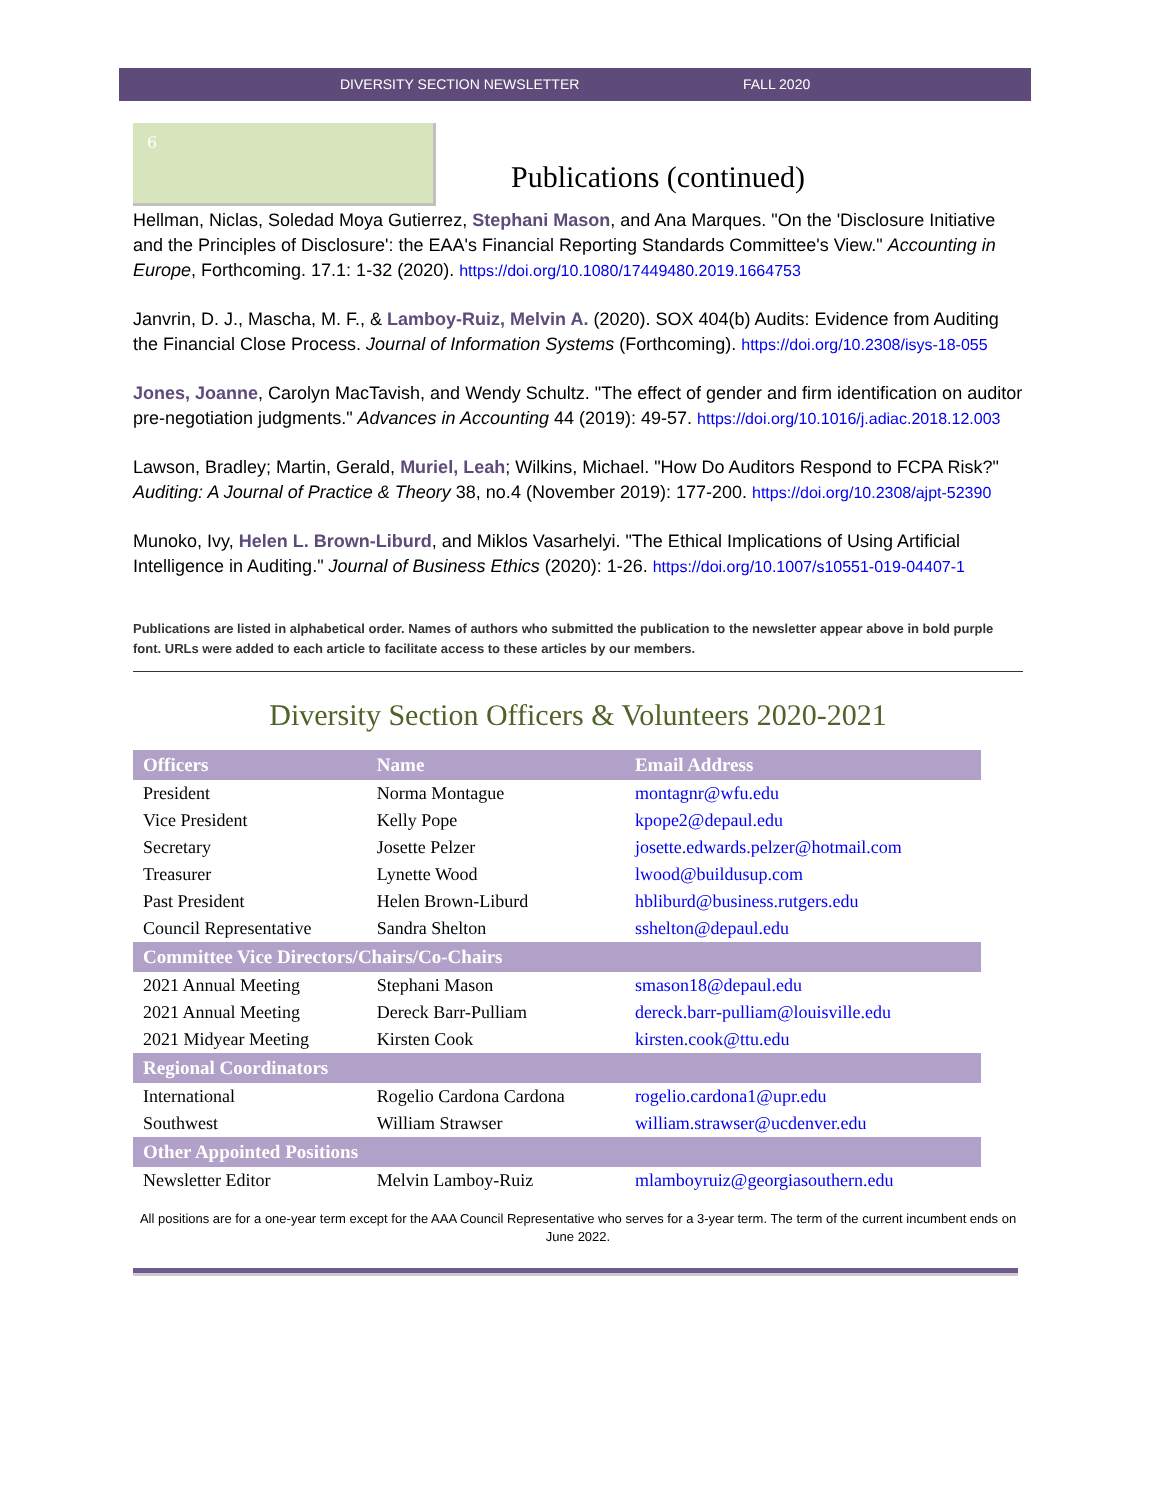DIVERSITY SECTION NEWSLETTER FALL 2020
6
Publications (continued)
Hellman, Niclas, Soledad Moya Gutierrez, Stephani Mason, and Ana Marques. "On the 'Disclosure Initiative and the Principles of Disclosure': the EAA's Financial Reporting Standards Committee's View." Accounting in Europe, Forthcoming. 17.1: 1-32 (2020). https://doi.org/10.1080/17449480.2019.1664753
Janvrin, D. J., Mascha, M. F., & Lamboy-Ruiz, Melvin A. (2020). SOX 404(b) Audits: Evidence from Auditing the Financial Close Process. Journal of Information Systems (Forthcoming). https://doi.org/10.2308/isys-18-055
Jones, Joanne, Carolyn MacTavish, and Wendy Schultz. "The effect of gender and firm identification on auditor pre-negotiation judgments." Advances in Accounting 44 (2019): 49-57. https://doi.org/10.1016/j.adiac.2018.12.003
Lawson, Bradley; Martin, Gerald, Muriel, Leah; Wilkins, Michael. "How Do Auditors Respond to FCPA Risk?" Auditing: A Journal of Practice & Theory 38, no.4 (November 2019): 177-200. https://doi.org/10.2308/ajpt-52390
Munoko, Ivy, Helen L. Brown-Liburd, and Miklos Vasarhelyi. "The Ethical Implications of Using Artificial Intelligence in Auditing." Journal of Business Ethics (2020): 1-26. https://doi.org/10.1007/s10551-019-04407-1
Publications are listed in alphabetical order. Names of authors who submitted the publication to the newsletter appear above in bold purple font. URLs were added to each article to facilitate access to these articles by our members.
Diversity Section Officers & Volunteers 2020-2021
| Officers | Name | Email Address |
| --- | --- | --- |
| President | Norma Montague | montagnr@wfu.edu |
| Vice President | Kelly Pope | kpope2@depaul.edu |
| Secretary | Josette Pelzer | josette.edwards.pelzer@hotmail.com |
| Treasurer | Lynette Wood | lwood@buildusup.com |
| Past President | Helen Brown-Liburd | hbliburd@business.rutgers.edu |
| Council Representative | Sandra Shelton | sshelton@depaul.edu |
| Committee Vice Directors/Chairs/Co-Chairs | | |
| 2021 Annual Meeting | Stephani Mason | smason18@depaul.edu |
| 2021 Annual Meeting | Dereck Barr-Pulliam | dereck.barr-pulliam@louisville.edu |
| 2021 Midyear Meeting | Kirsten Cook | kirsten.cook@ttu.edu |
| Regional Coordinators | | |
| International | Rogelio Cardona Cardona | rogelio.cardona1@upr.edu |
| Southwest | William Strawser | william.strawser@ucdenver.edu |
| Other Appointed Positions | | |
| Newsletter Editor | Melvin Lamboy-Ruiz | mlamboyruiz@georgiasouthern.edu |
All positions are for a one-year term except for the AAA Council Representative who serves for a 3-year term. The term of the current incumbent ends on June 2022.